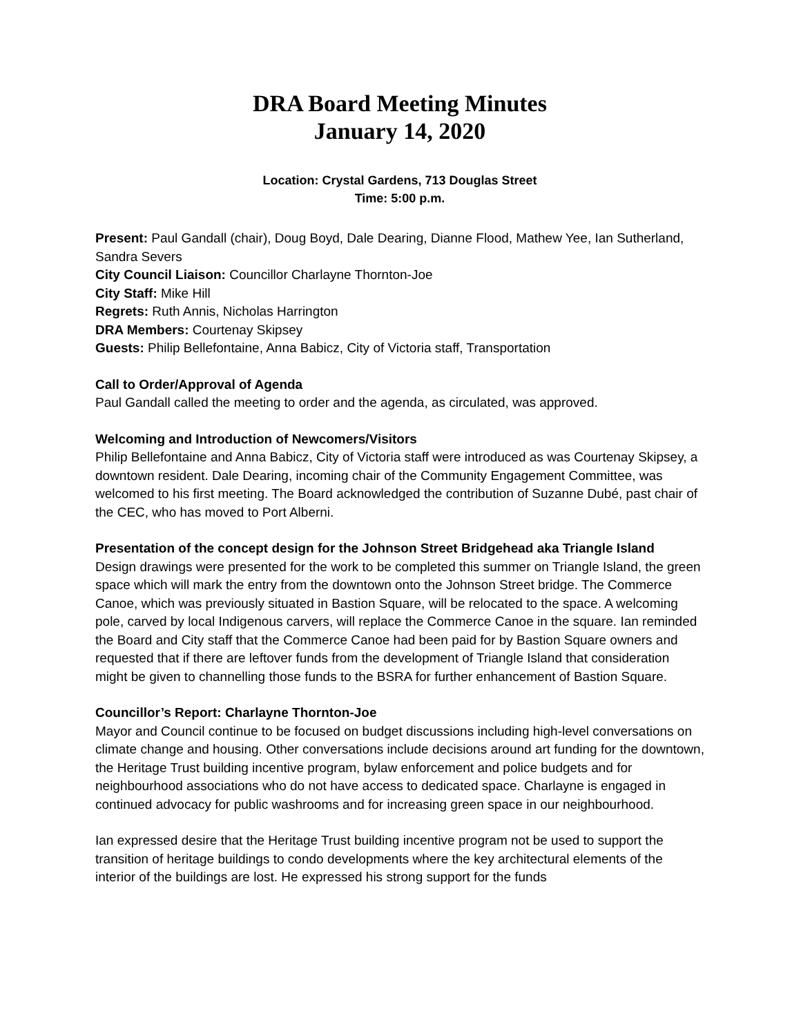DRA Board Meeting Minutes
January 14, 2020
Location: Crystal Gardens, 713 Douglas Street
Time: 5:00 p.m.
Present: Paul Gandall (chair), Doug Boyd, Dale Dearing, Dianne Flood, Mathew Yee, Ian Sutherland, Sandra Severs
City Council Liaison: Councillor Charlayne Thornton-Joe
City Staff: Mike Hill
Regrets: Ruth Annis, Nicholas Harrington
DRA Members: Courtenay Skipsey
Guests: Philip Bellefontaine, Anna Babicz, City of Victoria staff, Transportation
Call to Order/Approval of Agenda
Paul Gandall called the meeting to order and the agenda, as circulated, was approved.
Welcoming and Introduction of Newcomers/Visitors
Philip Bellefontaine and Anna Babicz, City of Victoria staff were introduced as was Courtenay Skipsey, a downtown resident. Dale Dearing, incoming chair of the Community Engagement Committee, was welcomed to his first meeting. The Board acknowledged the contribution of Suzanne Dubé, past chair of the CEC, who has moved to Port Alberni.
Presentation of the concept design for the Johnson Street Bridgehead aka Triangle Island
Design drawings were presented for the work to be completed this summer on Triangle Island, the green space which will mark the entry from the downtown onto the Johnson Street bridge. The Commerce Canoe, which was previously situated in Bastion Square, will be relocated to the space. A welcoming pole, carved by local Indigenous carvers, will replace the Commerce Canoe in the square. Ian reminded the Board and City staff that the Commerce Canoe had been paid for by Bastion Square owners and requested that if there are leftover funds from the development of Triangle Island that consideration might be given to channelling those funds to the BSRA for further enhancement of Bastion Square.
Councillor’s Report: Charlayne Thornton-Joe
Mayor and Council continue to be focused on budget discussions including high-level conversations on climate change and housing. Other conversations include decisions around art funding for the downtown, the Heritage Trust building incentive program, bylaw enforcement and police budgets and for neighbourhood associations who do not have access to dedicated space. Charlayne is engaged in continued advocacy for public washrooms and for increasing green space in our neighbourhood.
Ian expressed desire that the Heritage Trust building incentive program not be used to support the transition of heritage buildings to condo developments where the key architectural elements of the interior of the buildings are lost. He expressed his strong support for the funds